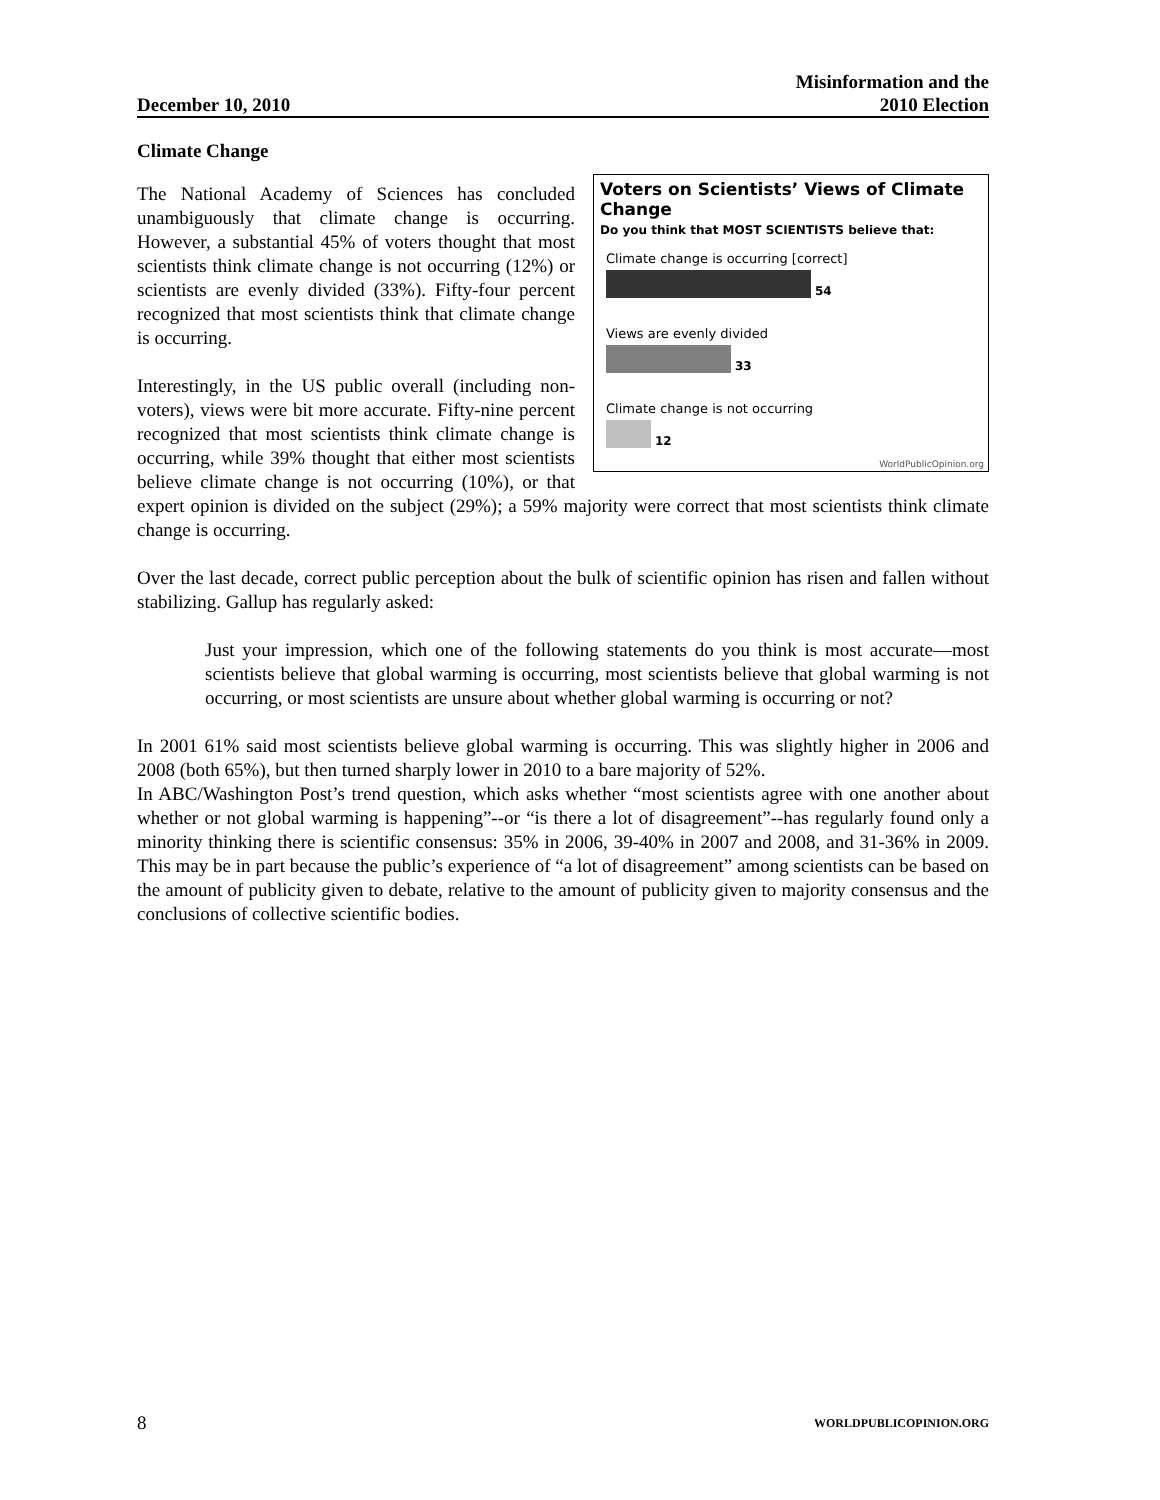December 10, 2010 Misinformation and the
2010 Election
Climate Change
Voters on Scientists’ Views of Climate Change
Do you think that MOST SCIENTISTS believe that:
Climate change is occurring [correct]
54
Views are evenly divided
33
Climate change is not occurring
12
WorldPublicOpinion.org
The National Academy of Sciences has concluded unambiguously that climate change is occurring. However, a substantial 45% of voters thought that most scientists think climate change is not occurring (12%) or scientists are evenly divided (33%). Fifty-four percent recognized that most scientists think that climate change is occurring.
Interestingly, in the US public overall (including non-voters), views were bit more accurate. Fifty-nine percent recognized that most scientists think climate change is occurring, while 39% thought that either most scientists believe climate change is not occurring (10%), or that expert opinion is divided on the subject (29%); a 59% majority were correct that most scientists think climate change is occurring.
Over the last decade, correct public perception about the bulk of scientific opinion has risen and fallen without stabilizing. Gallup has regularly asked:
Just your impression, which one of the following statements do you think is most accurate—most scientists believe that global warming is occurring, most scientists believe that global warming is not occurring, or most scientists are unsure about whether global warming is occurring or not?
In 2001 61% said most scientists believe global warming is occurring. This was slightly higher in 2006 and 2008 (both 65%), but then turned sharply lower in 2010 to a bare majority of 52%.
In ABC/Washington Post’s trend question, which asks whether “most scientists agree with one another about whether or not global warming is happening”--or “is there a lot of disagreement”--has regularly found only a minority thinking there is scientific consensus: 35% in 2006, 39-40% in 2007 and 2008, and 31-36% in 2009. This may be in part because the public’s experience of “a lot of disagreement” among scientists can be based on the amount of publicity given to debate, relative to the amount of publicity given to majority consensus and the conclusions of collective scientific bodies.
8 WORLDPUBLICOPINION.ORG